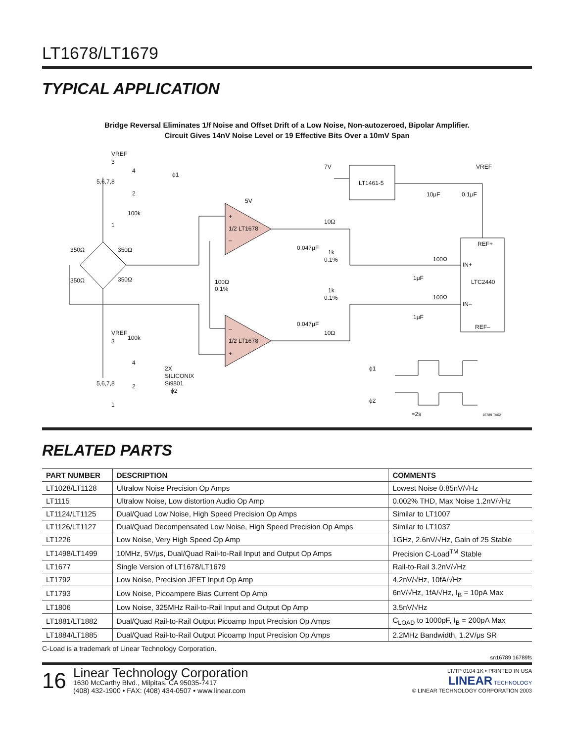LT1678/LT1679
TYPICAL APPLICATION
Bridge Reversal Eliminates 1/f Noise and Offset Drift of a Low Noise, Non-autozeroed, Bipolar Amplifier.
Circuit Gives 14nV Noise Level or 19 Effective Bits Over a 10mV Span
VREF
3
4
ϕ1
5,6,7,8
2
100k
1
350Ω
350Ω
350Ω
350Ω
5V
+
1/2 LT1678
–
0.047μF
10Ω
1k
0.1%
7V
LT1461-5
10μF
0.1μF
VREF
REF+
100Ω
IN+
LTC2440
1μF
100Ω
0.1%
1k
0.1%
100Ω
IN–
0.047μF
1μF
REF–
–
1/2 LT1678
+
10Ω
VREF
100k
3
4
2X
SILICONIX
Si9801
ϕ2
5,6,7,8
2
1
ϕ1
ϕ2
≈2s
16789 TA02
RELATED PARTS
| PART NUMBER | DESCRIPTION | COMMENTS |
| --- | --- | --- |
| LT1028/LT1128 | Ultralow Noise Precision Op Amps | Lowest Noise 0.85nV/√Hz |
| LT1115 | Ultralow Noise, Low distortion Audio Op Amp | 0.002% THD, Max Noise 1.2nV/√Hz |
| LT1124/LT1125 | Dual/Quad Low Noise, High Speed Precision Op Amps | Similar to LT1007 |
| LT1126/LT1127 | Dual/Quad Decompensated Low Noise, High Speed Precision Op Amps | Similar to LT1037 |
| LT1226 | Low Noise, Very High Speed Op Amp | 1GHz, 2.6nV/√Hz, Gain of 25 Stable |
| LT1498/LT1499 | 10MHz, 5V/μs, Dual/Quad Rail-to-Rail Input and Output Op Amps | Precision C-Load<sup>TM</sup> Stable |
| LT1677 | Single Version of LT1678/LT1679 | Rail-to-Rail 3.2nV/√Hz |
| LT1792 | Low Noise, Precision JFET Input Op Amp | 4.2nV/√Hz, 10fA/√Hz |
| LT1793 | Low Noise, Picoampere Bias Current Op Amp | 6nV/√Hz, 1fA/√Hz, I<sub>B</sub> = 10pA Max |
| LT1806 | Low Noise, 325MHz Rail-to-Rail Input and Output Op Amp | 3.5nV/√Hz |
| LT1881/LT1882 | Dual/Quad Rail-to-Rail Output Picoamp Input Precision Op Amps | C<sub>LOAD</sub> to 1000pF, I<sub>B</sub> = 200pA Max |
| LT1884/LT1885 | Dual/Quad Rail-to-Rail Output Picoamp Input Precision Op Amps | 2.2MHz Bandwidth, 1.2V/μs SR |
C-Load is a trademark of Linear Technology Corporation.
sn16789 16789fs
16
Linear Technology Corporation
1630 McCarthy Blvd., Milpitas, CA 95035-7417
(408) 432-1900 • FAX: (408) 434-0507 • www.linear.com
LT/TP 0104 1K • PRINTED IN USA
LINEAR TECHNOLOGY
© LINEAR TECHNOLOGY CORPORATION 2003